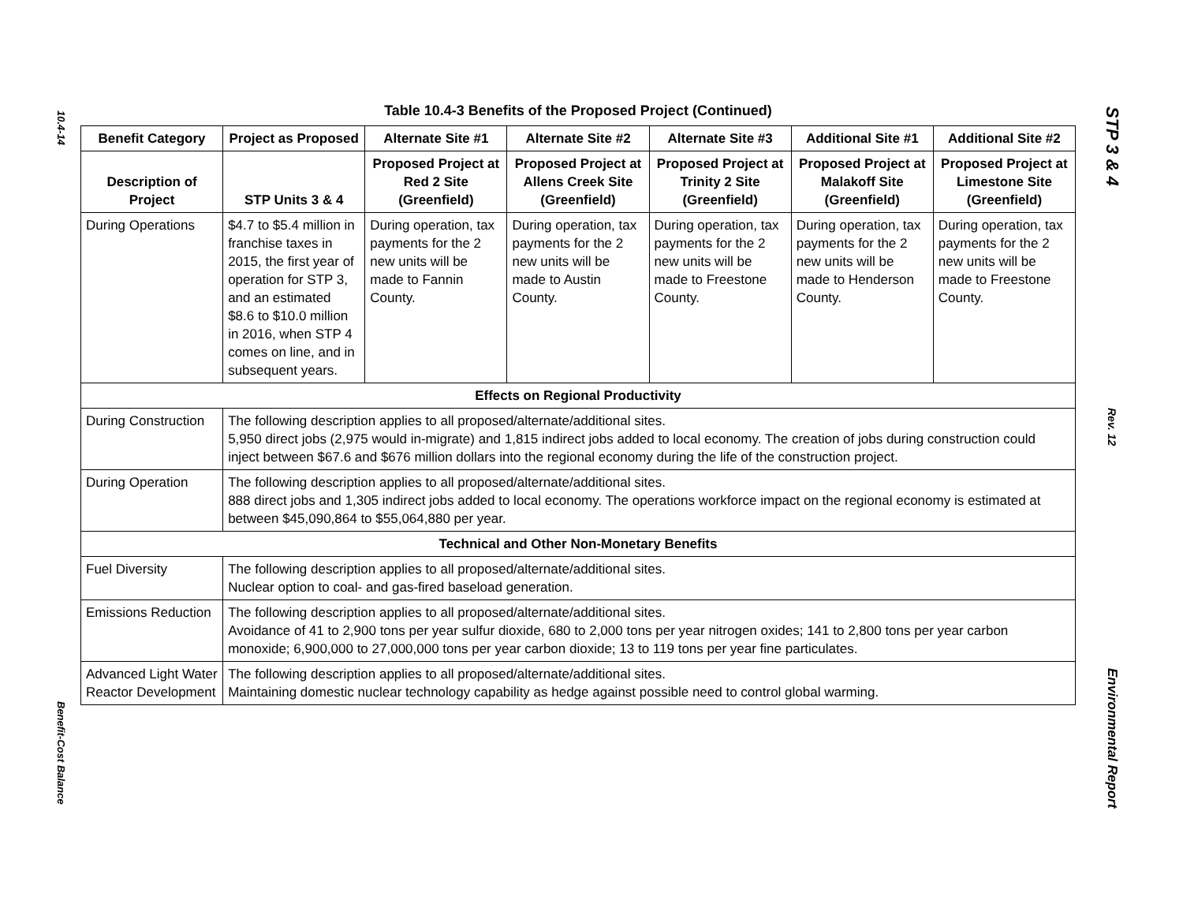10.4-14
Benefit-Cost Balance
STP 3 & 4
Rev. 12
Environmental Report
Table 10.4-3 Benefits of the Proposed Project (Continued)
| Benefit Category | Project as Proposed | Alternate Site #1 | Alternate Site #2 | Alternate Site #3 | Additional Site #1 | Additional Site #2 |
| --- | --- | --- | --- | --- | --- | --- |
| Description of Project | STP Units 3 & 4 | Proposed Project at Red 2 Site (Greenfield) | Proposed Project at Allens Creek Site (Greenfield) | Proposed Project at Trinity 2 Site (Greenfield) | Proposed Project at Malakoff Site (Greenfield) | Proposed Project at Limestone Site (Greenfield) |
| During Operations | $4.7 to $5.4 million in franchise taxes in 2015, the first year of operation for STP 3, and an estimated $8.6 to $10.0 million in 2016, when STP 4 comes on line, and in subsequent years. | During operation, tax payments for the 2 new units will be made to Fannin County. | During operation, tax payments for the 2 new units will be made to Austin County. | During operation, tax payments for the 2 new units will be made to Freestone County. | During operation, tax payments for the 2 new units will be made to Henderson County. | During operation, tax payments for the 2 new units will be made to Freestone County. |
| Effects on Regional Productivity | | | | | | |
| During Construction | The following description applies to all proposed/alternate/additional sites. 5,950 direct jobs (2,975 would in-migrate) and 1,815 indirect jobs added to local economy. The creation of jobs during construction could inject between $67.6 and $676 million dollars into the regional economy during the life of the construction project. | | | | | |
| During Operation | The following description applies to all proposed/alternate/additional sites. 888 direct jobs and 1,305 indirect jobs added to local economy. The operations workforce impact on the regional economy is estimated at between $45,090,864 to $55,064,880 per year. | | | | | |
| Technical and Other Non-Monetary Benefits | | | | | | |
| Fuel Diversity | The following description applies to all proposed/alternate/additional sites. Nuclear option to coal- and gas-fired baseload generation. | | | | | |
| Emissions Reduction | The following description applies to all proposed/alternate/additional sites. Avoidance of 41 to 2,900 tons per year sulfur dioxide, 680 to 2,000 tons per year nitrogen oxides; 141 to 2,800 tons per year carbon monoxide; 6,900,000 to 27,000,000 tons per year carbon dioxide; 13 to 119 tons per year fine particulates. | | | | | |
| Advanced Light Water Reactor Development | The following description applies to all proposed/alternate/additional sites. Maintaining domestic nuclear technology capability as hedge against possible need to control global warming. | | | | | |